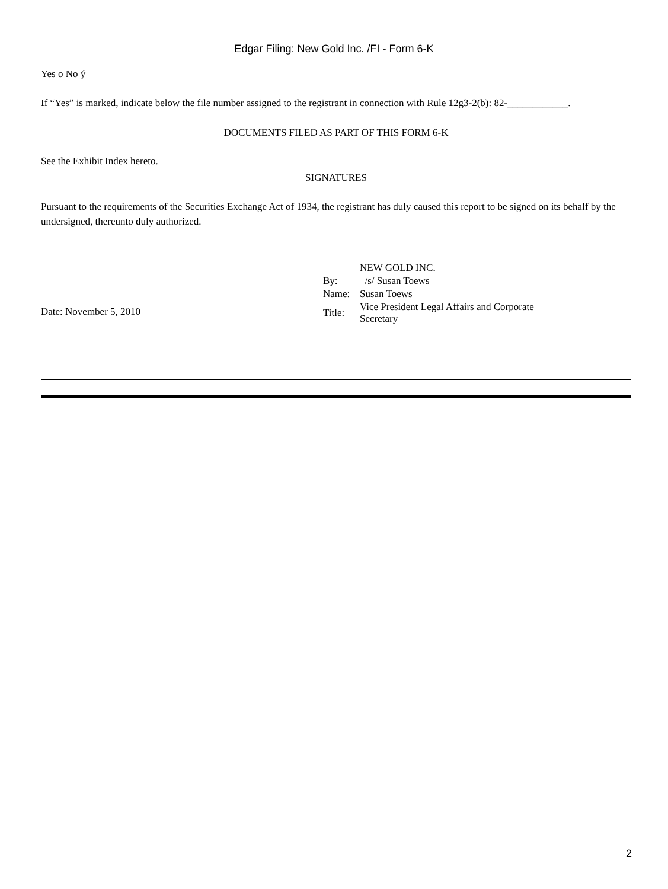Edgar Filing: New Gold Inc. /FI - Form 6-K
Yes o No ý
If “Yes” is marked, indicate below the file number assigned to the registrant in connection with Rule 12g3-2(b): 82-____________.
DOCUMENTS FILED AS PART OF THIS FORM 6-K
See the Exhibit Index hereto.
SIGNATURES
Pursuant to the requirements of the Securities Exchange Act of 1934, the registrant has duly caused this report to be signed on its behalf by the undersigned, thereunto duly authorized.
Date: November 5, 2010
| | NEW GOLD INC. |
| By: | /s/ Susan Toews |
| Name: | Susan Toews |
| Title: | Vice President Legal Affairs and Corporate Secretary |
2